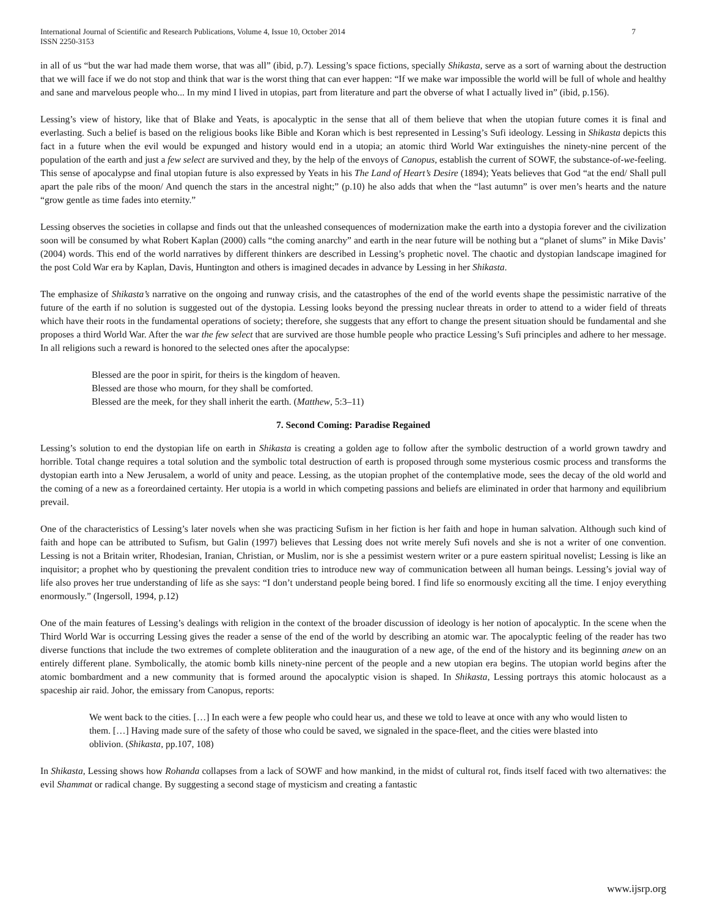International Journal of Scientific and Research Publications, Volume 4, Issue 10, October 2014
ISSN 2250-3153
7
in all of us “but the war had made them worse, that was all” (ibid, p.7). Lessing’s space fictions, specially Shikasta, serve as a sort of warning about the destruction that we will face if we do not stop and think that war is the worst thing that can ever happen: “If we make war impossible the world will be full of whole and healthy and sane and marvelous people who... In my mind I lived in utopias, part from literature and part the obverse of what I actually lived in” (ibid, p.156).
Lessing’s view of history, like that of Blake and Yeats, is apocalyptic in the sense that all of them believe that when the utopian future comes it is final and everlasting. Such a belief is based on the religious books like Bible and Koran which is best represented in Lessing’s Sufi ideology. Lessing in Shikasta depicts this fact in a future when the evil would be expunged and history would end in a utopia; an atomic third World War extinguishes the ninety-nine percent of the population of the earth and just a few select are survived and they, by the help of the envoys of Canopus, establish the current of SOWF, the substance-of-we-feeling. This sense of apocalypse and final utopian future is also expressed by Yeats in his The Land of Heart’s Desire (1894); Yeats believes that God “at the end/ Shall pull apart the pale ribs of the moon/ And quench the stars in the ancestral night;” (p.10) he also adds that when the “last autumn” is over men’s hearts and the nature “grow gentle as time fades into eternity.”
Lessing observes the societies in collapse and finds out that the unleashed consequences of modernization make the earth into a dystopia forever and the civilization soon will be consumed by what Robert Kaplan (2000) calls “the coming anarchy” and earth in the near future will be nothing but a “planet of slums” in Mike Davis’ (2004) words. This end of the world narratives by different thinkers are described in Lessing’s prophetic novel. The chaotic and dystopian landscape imagined for the post Cold War era by Kaplan, Davis, Huntington and others is imagined decades in advance by Lessing in her Shikasta.
The emphasize of Shikasta’s narrative on the ongoing and runway crisis, and the catastrophes of the end of the world events shape the pessimistic narrative of the future of the earth if no solution is suggested out of the dystopia. Lessing looks beyond the pressing nuclear threats in order to attend to a wider field of threats which have their roots in the fundamental operations of society; therefore, she suggests that any effort to change the present situation should be fundamental and she proposes a third World War. After the war the few select that are survived are those humble people who practice Lessing’s Sufi principles and adhere to her message. In all religions such a reward is honored to the selected ones after the apocalypse:
Blessed are the poor in spirit, for theirs is the kingdom of heaven.
Blessed are those who mourn, for they shall be comforted.
Blessed are the meek, for they shall inherit the earth. (Matthew, 5:3–11)
7. Second Coming: Paradise Regained
Lessing’s solution to end the dystopian life on earth in Shikasta is creating a golden age to follow after the symbolic destruction of a world grown tawdry and horrible. Total change requires a total solution and the symbolic total destruction of earth is proposed through some mysterious cosmic process and transforms the dystopian earth into a New Jerusalem, a world of unity and peace. Lessing, as the utopian prophet of the contemplative mode, sees the decay of the old world and the coming of a new as a foreordained certainty. Her utopia is a world in which competing passions and beliefs are eliminated in order that harmony and equilibrium prevail.
One of the characteristics of Lessing’s later novels when she was practicing Sufism in her fiction is her faith and hope in human salvation. Although such kind of faith and hope can be attributed to Sufism, but Galin (1997) believes that Lessing does not write merely Sufi novels and she is not a writer of one convention. Lessing is not a Britain writer, Rhodesian, Iranian, Christian, or Muslim, nor is she a pessimist western writer or a pure eastern spiritual novelist; Lessing is like an inquisitor; a prophet who by questioning the prevalent condition tries to introduce new way of communication between all human beings. Lessing’s jovial way of life also proves her true understanding of life as she says: “I don’t understand people being bored. I find life so enormously exciting all the time. I enjoy everything enormously.” (Ingersoll, 1994, p.12)
One of the main features of Lessing’s dealings with religion in the context of the broader discussion of ideology is her notion of apocalyptic. In the scene when the Third World War is occurring Lessing gives the reader a sense of the end of the world by describing an atomic war. The apocalyptic feeling of the reader has two diverse functions that include the two extremes of complete obliteration and the inauguration of a new age, of the end of the history and its beginning anew on an entirely different plane. Symbolically, the atomic bomb kills ninety-nine percent of the people and a new utopian era begins. The utopian world begins after the atomic bombardment and a new community that is formed around the apocalyptic vision is shaped. In Shikasta, Lessing portrays this atomic holocaust as a spaceship air raid. Johor, the emissary from Canopus, reports:
We went back to the cities. […] In each were a few people who could hear us, and these we told to leave at once with any who would listen to them. […] Having made sure of the safety of those who could be saved, we signaled in the space-fleet, and the cities were blasted into oblivion. (Shikasta, pp.107, 108)
In Shikasta, Lessing shows how Rohanda collapses from a lack of SOWF and how mankind, in the midst of cultural rot, finds itself faced with two alternatives: the evil Shammat or radical change. By suggesting a second stage of mysticism and creating a fantastic
www.ijsrp.org